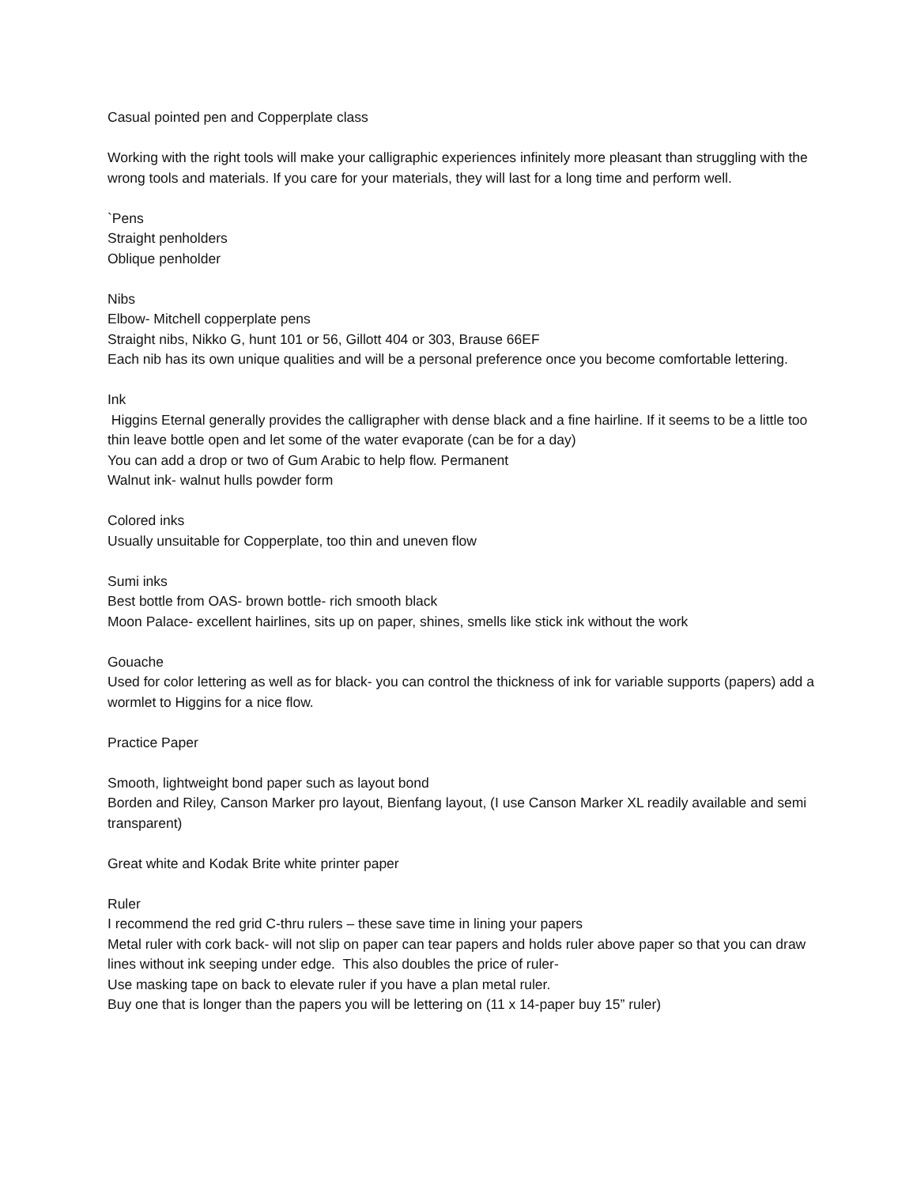Casual pointed pen and Copperplate class
Working with the right tools will make your calligraphic experiences infinitely more pleasant than struggling with the wrong tools and materials. If you care for your materials, they will last for a long time and perform well.
`Pens
Straight penholders
Oblique penholder
Nibs
Elbow- Mitchell copperplate pens
Straight nibs, Nikko G, hunt 101 or 56, Gillott 404 or 303, Brause 66EF
Each nib has its own unique qualities and will be a personal preference once you become comfortable lettering.
Ink
Higgins Eternal generally provides the calligrapher with dense black and a fine hairline. If it seems to be a little too thin leave bottle open and let some of the water evaporate (can be for a day)
You can add a drop or two of Gum Arabic to help flow. Permanent
Walnut ink- walnut hulls powder form
Colored inks
Usually unsuitable for Copperplate, too thin and uneven flow
Sumi inks
Best bottle from OAS- brown bottle- rich smooth black
Moon Palace- excellent hairlines, sits up on paper, shines, smells like stick ink without the work
Gouache
Used for color lettering as well as for black- you can control the thickness of ink for variable supports (papers) add a wormlet to Higgins for a nice flow.
Practice Paper
Smooth, lightweight bond paper such as layout bond
Borden and Riley, Canson Marker pro layout, Bienfang layout, (I use Canson Marker XL readily available and semi transparent)
Great white and Kodak Brite white printer paper
Ruler
I recommend the red grid C-thru rulers – these save time in lining your papers
Metal ruler with cork back- will not slip on paper can tear papers and holds ruler above paper so that you can draw lines without ink seeping under edge. This also doubles the price of ruler-
Use masking tape on back to elevate ruler if you have a plan metal ruler.
Buy one that is longer than the papers you will be lettering on (11 x 14-paper buy 15” ruler)